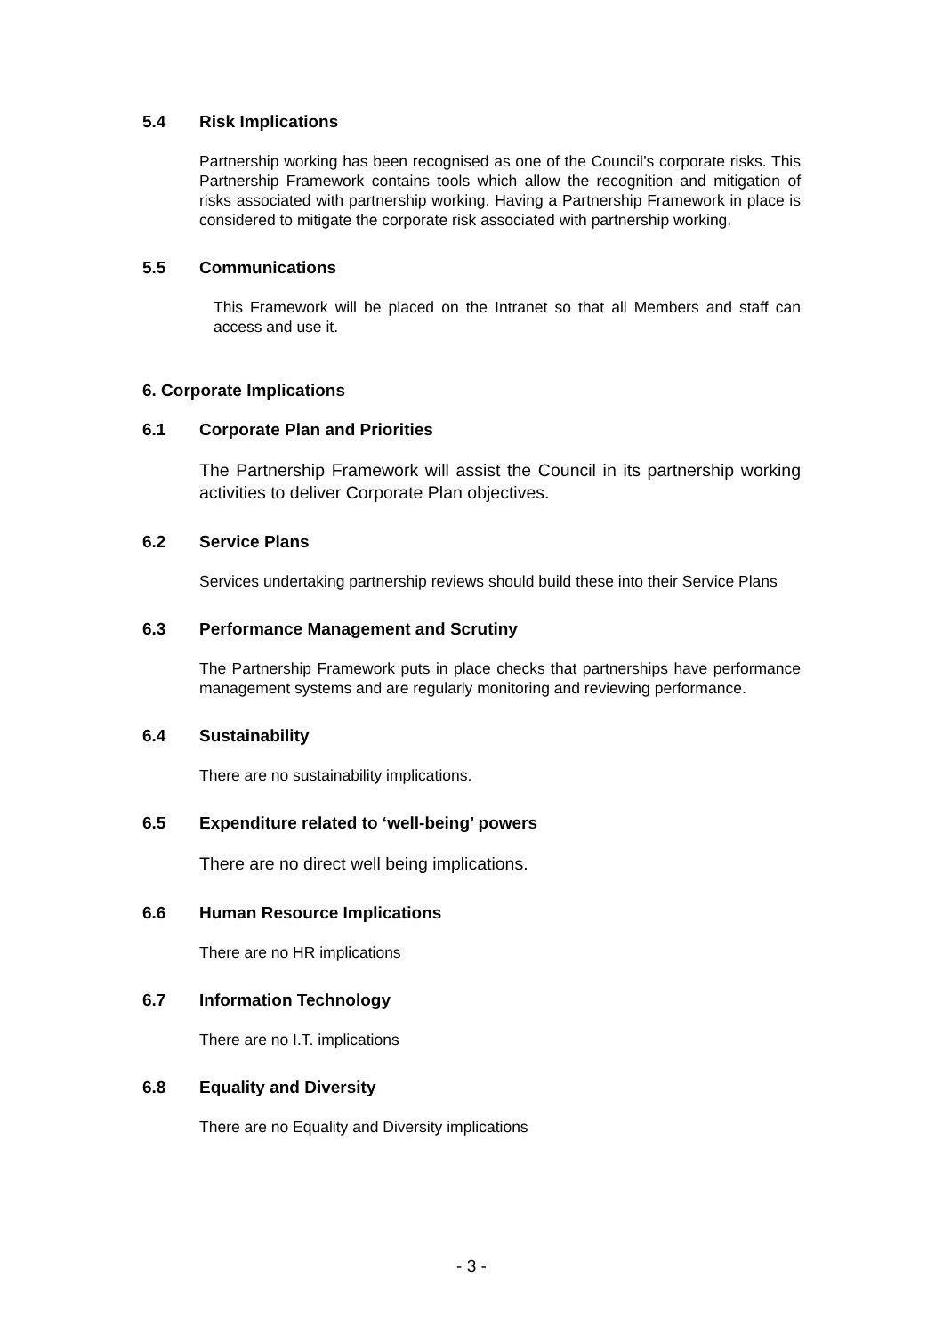5.4 Risk Implications
Partnership working has been recognised as one of the Council’s corporate risks. This Partnership Framework contains tools which allow the recognition and mitigation of risks associated with partnership working. Having a Partnership Framework in place is considered to mitigate the corporate risk associated with partnership working.
5.5 Communications
This Framework will be placed on the Intranet so that all Members and staff can access and use it.
6. Corporate Implications
6.1 Corporate Plan and Priorities
The Partnership Framework will assist the Council in its partnership working activities to deliver Corporate Plan objectives.
6.2 Service Plans
Services undertaking partnership reviews should build these into their Service Plans
6.3 Performance Management and Scrutiny
The Partnership Framework puts in place checks that partnerships have performance management systems and are regularly monitoring and reviewing performance.
6.4 Sustainability
There are no sustainability implications.
6.5 Expenditure related to ‘well-being’ powers
There are no direct well being implications.
6.6 Human Resource Implications
There are no HR implications
6.7 Information Technology
There are no I.T. implications
6.8 Equality and Diversity
There are no Equality and Diversity implications
- 3 -